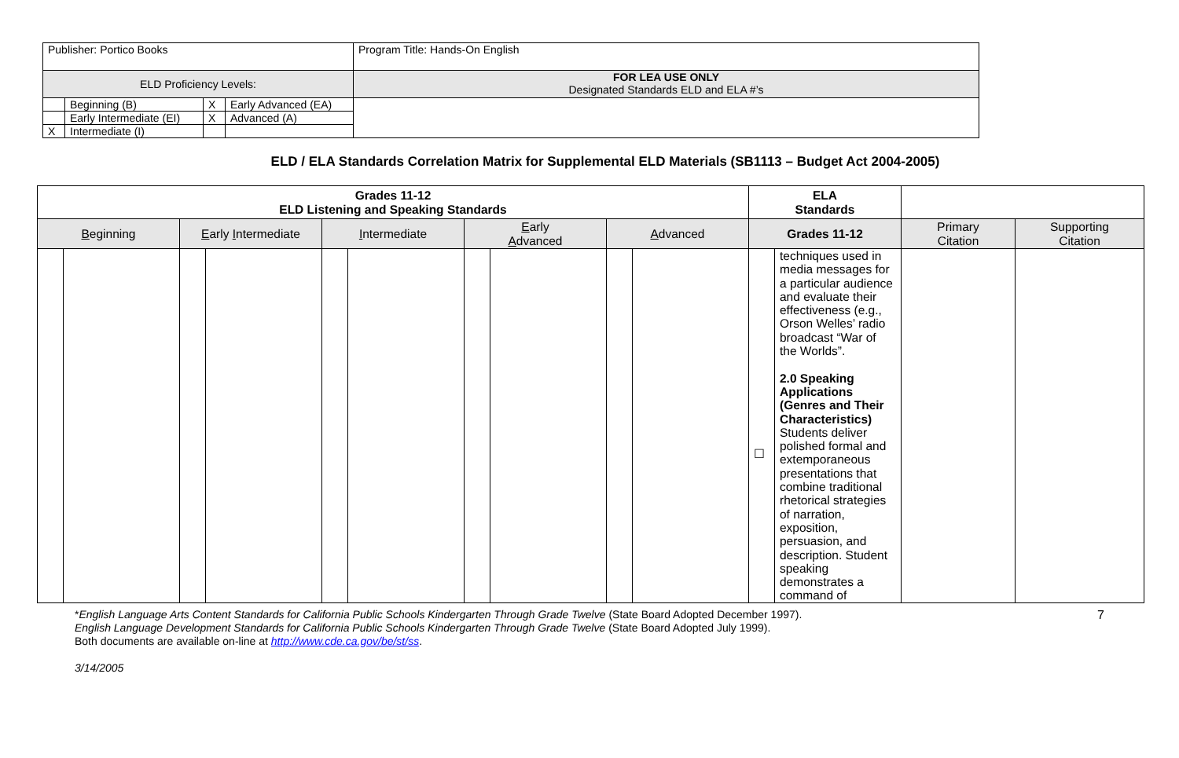| Publisher: Portico Books | | | | Program Title: Hands-On English |
| ELD Proficiency Levels: | | | | FOR LEA USE ONLY Designated Standards ELD and ELA #’s |
| | Beginning (B) | X | Early Advanced (EA) | |
| | Early Intermediate (EI) | X | Advanced (A) | |
| X | Intermediate (I) | | | |
ELD / ELA Standards Correlation Matrix for Supplemental ELD Materials (SB1113 – Budget Act 2004-2005)
| Grades 11-12 ELD Listening and Speaking Standards | | | | | | | | | | ELA Standards | | | |
| --- | --- | --- | --- | --- | --- | --- | --- | --- | --- | --- | --- | --- | --- |
| B eginning | | E arly I ntermediate | | I ntermediate | | E arly A dvanced | | A dvanced | | Grades 11-12 | | Primary Citation | Supporting Citation |
| | | | | | | | | | | ☐ | techniques used in media messages for a particular audience and evaluate their effectiveness (e.g., Orson Welles’ radio broadcast “War of the Worlds”. 2.0 Speaking Applications (Genres and Their Characteristics) Students deliver polished formal and extemporaneous presentations that combine traditional rhetorical strategies of narration, exposition, persuasion, and description. Student speaking demonstrates a command of | | |
7 *English Language Arts Content Standards for California Public Schools Kindergarten Through Grade Twelve (State Board Adopted December 1997).
English Language Development Standards for California Public Schools Kindergarten Through Grade Twelve (State Board Adopted July 1999).
Both documents are available on-line at http://www.cde.ca.gov/be/st/ss.
3/14/2005